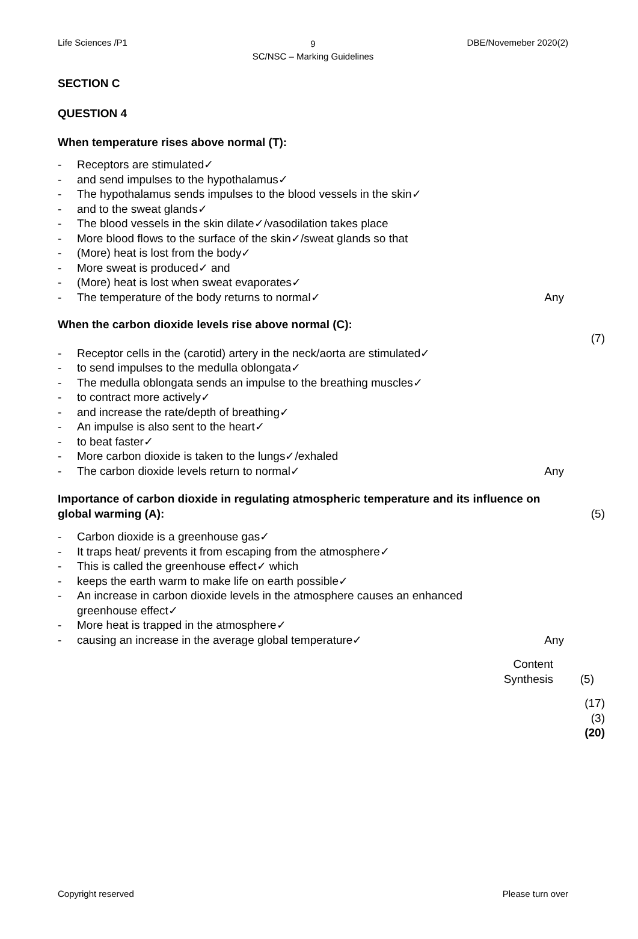Life Sciences /P1
9
SC/NSC – Marking Guidelines
DBE/Novemeber 2020(2)
SECTION C
QUESTION 4
When temperature rises above normal (T):
- Receptors are stimulated✓
- and send impulses to the hypothalamus✓
- The hypothalamus sends impulses to the blood vessels in the skin✓
- and to the sweat glands✓
- The blood vessels in the skin dilate✓/vasodilation takes place
- More blood flows to the surface of the skin✓/sweat glands so that
- (More) heat is lost from the body✓
- More sweat is produced✓ and
- (More) heat is lost when sweat evaporates✓
- The temperature of the body returns to normal✓ Any
When the carbon dioxide levels rise above normal (C):
(7)
- Receptor cells in the (carotid) artery in the neck/aorta are stimulated✓
- to send impulses to the medulla oblongata✓
- The medulla oblongata sends an impulse to the breathing muscles✓
- to contract more actively✓
- and increase the rate/depth of breathing✓
- An impulse is also sent to the heart✓
- to beat faster✓
- More carbon dioxide is taken to the lungs✓/exhaled
- The carbon dioxide levels return to normal✓ Any
Importance of carbon dioxide in regulating atmospheric temperature and its influence on global warming (A): (5)
- Carbon dioxide is a greenhouse gas✓
- It traps heat/ prevents it from escaping from the atmosphere✓
- This is called the greenhouse effect✓ which
- keeps the earth warm to make life on earth possible✓
- An increase in carbon dioxide levels in the atmosphere causes an enhanced greenhouse effect✓
- More heat is trapped in the atmosphere✓
- causing an increase in the average global temperature✓ Any
Content
Synthesis (5)
(17)
(3)
(20)
Copyright reserved Please turn over